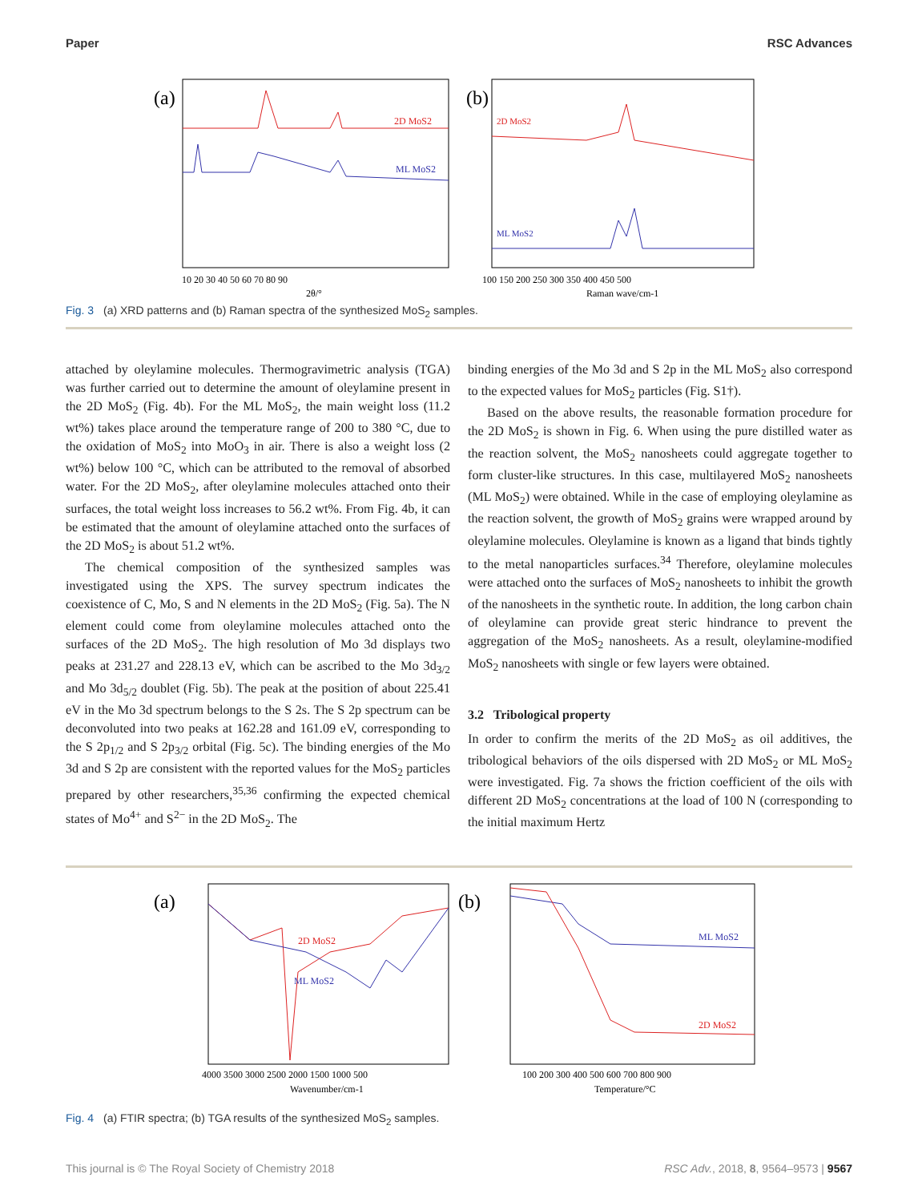Paper RSC Advances
(a)
2D MoS2
ML MoS2
10 20 30 40 50 60 70 80 90
2θ/°
(b)
2D MoS2
ML MoS2
100 150 200 250 300 350 400 450 500
Raman wave/cm-1
Fig. 3 (a) XRD patterns and (b) Raman spectra of the synthesized MoS<sub>2</sub> samples.
attached by oleylamine molecules. Thermogravimetric analysis (TGA) was further carried out to determine the amount of oleylamine present in the 2D MoS<sub>2</sub> (Fig. 4b). For the ML MoS<sub>2</sub>, the main weight loss (11.2 wt%) takes place around the temperature range of 200 to 380 °C, due to the oxidation of MoS<sub>2</sub> into MoO<sub>3</sub> in air. There is also a weight loss (2 wt%) below 100 °C, which can be attributed to the removal of absorbed water. For the 2D MoS<sub>2</sub>, after oleylamine molecules attached onto their surfaces, the total weight loss increases to 56.2 wt%. From Fig. 4b, it can be estimated that the amount of oleylamine attached onto the surfaces of the 2D MoS<sub>2</sub> is about 51.2 wt%.
The chemical composition of the synthesized samples was investigated using the XPS. The survey spectrum indicates the coexistence of C, Mo, S and N elements in the 2D MoS<sub>2</sub> (Fig. 5a). The N element could come from oleylamine molecules attached onto the surfaces of the 2D MoS<sub>2</sub>. The high resolution of Mo 3d displays two peaks at 231.27 and 228.13 eV, which can be ascribed to the Mo 3d<sub>3/2</sub> and Mo 3d<sub>5/2</sub> doublet (Fig. 5b). The peak at the position of about 225.41 eV in the Mo 3d spectrum belongs to the S 2s. The S 2p spectrum can be deconvoluted into two peaks at 162.28 and 161.09 eV, corresponding to the S 2p<sub>1/2</sub> and S 2p<sub>3/2</sub> orbital (Fig. 5c). The binding energies of the Mo 3d and S 2p are consistent with the reported values for the MoS<sub>2</sub> particles prepared by other researchers,<sup>35,36</sup> confirming the expected chemical states of Mo<sup>4+</sup> and S<sup>2−</sup> in the 2D MoS<sub>2</sub>. The
binding energies of the Mo 3d and S 2p in the ML MoS<sub>2</sub> also correspond to the expected values for MoS<sub>2</sub> particles (Fig. S1†).
Based on the above results, the reasonable formation procedure for the 2D MoS<sub>2</sub> is shown in Fig. 6. When using the pure distilled water as the reaction solvent, the MoS<sub>2</sub> nanosheets could aggregate together to form cluster-like structures. In this case, multilayered MoS<sub>2</sub> nanosheets (ML MoS<sub>2</sub>) were obtained. While in the case of employing oleylamine as the reaction solvent, the growth of MoS<sub>2</sub> grains were wrapped around by oleylamine molecules. Oleylamine is known as a ligand that binds tightly to the metal nanoparticles surfaces.<sup>34</sup> Therefore, oleylamine molecules were attached onto the surfaces of MoS<sub>2</sub> nanosheets to inhibit the growth of the nanosheets in the synthetic route. In addition, the long carbon chain of oleylamine can provide great steric hindrance to prevent the aggregation of the MoS<sub>2</sub> nanosheets. As a result, oleylamine-modified MoS<sub>2</sub> nanosheets with single or few layers were obtained.
3.2 Tribological property
In order to confirm the merits of the 2D MoS<sub>2</sub> as oil additives, the tribological behaviors of the oils dispersed with 2D MoS<sub>2</sub> or ML MoS<sub>2</sub> were investigated. Fig. 7a shows the friction coefficient of the oils with different 2D MoS<sub>2</sub> concentrations at the load of 100 N (corresponding to the initial maximum Hertz
(a)
2D MoS2
ML MoS2
4000 3500 3000 2500 2000 1500 1000 500
Wavenumber/cm-1
(b)
ML MoS2
2D MoS2
100 200 300 400 500 600 700 800 900
Temperature/°C
Fig. 4 (a) FTIR spectra; (b) TGA results of the synthesized MoS<sub>2</sub> samples.
This journal is © The Royal Society of Chemistry 2018 RSC Adv., 2018, 8, 9564–9573 | 9567